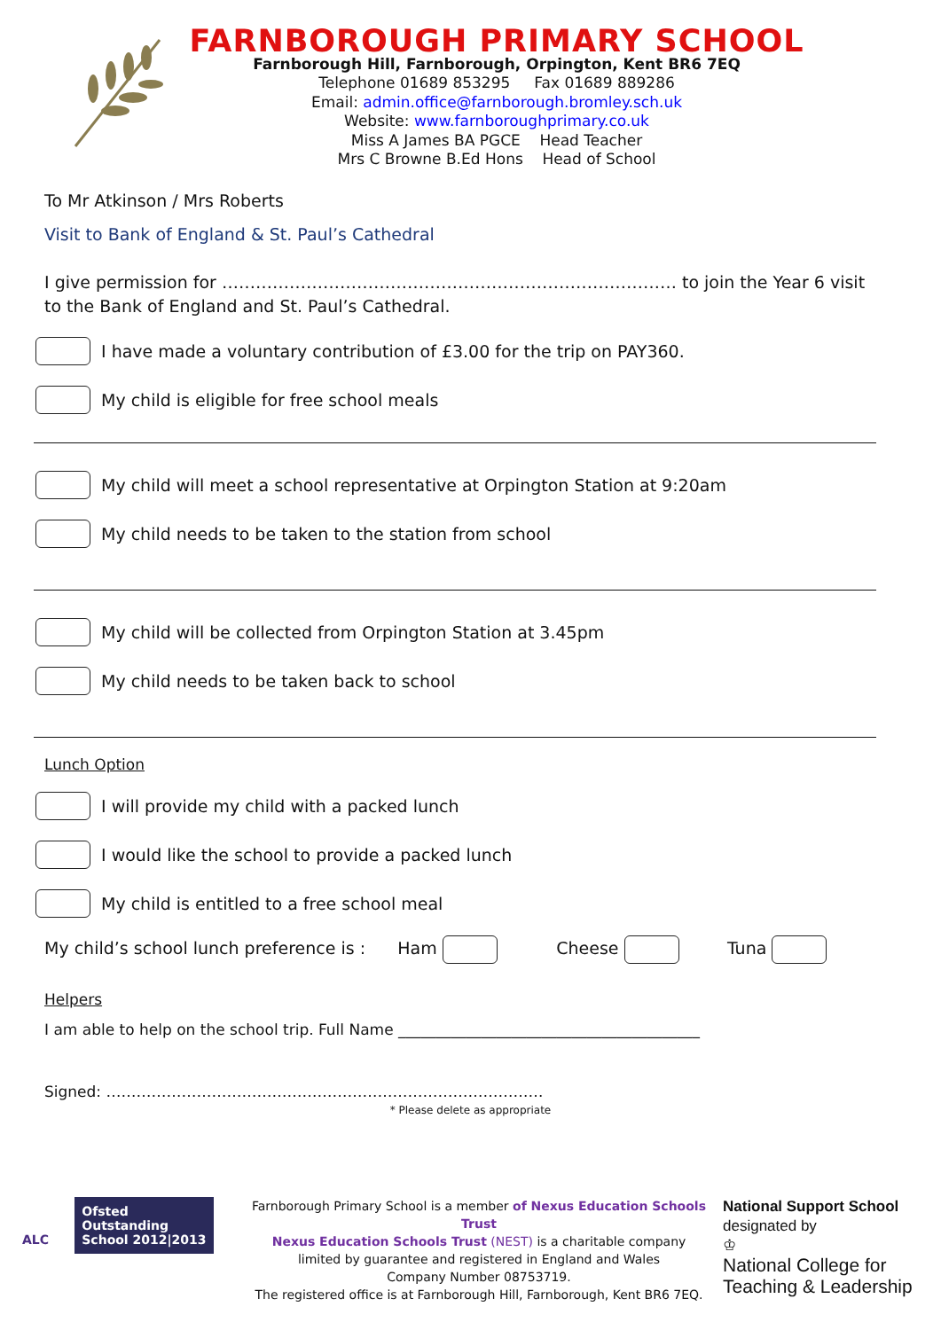FARNBOROUGH PRIMARY SCHOOL
Farnborough Hill, Farnborough, Orpington, Kent BR6 7EQ
Telephone 01689 853295 Fax 01689 889286
Email: admin.office@farnborough.bromley.sch.uk
Website: www.farnboroughprimary.co.uk
Miss A James BA PGCE Head Teacher
Mrs C Browne B.Ed Hons Head of School
To Mr Atkinson / Mrs Roberts
Visit to Bank of England & St. Paul’s Cathedral
I give permission for ……………………………………………………………………… to join the Year 6 visit to the Bank of England and St. Paul’s Cathedral.
I have made a voluntary contribution of £3.00 for the trip on PAY360.
My child is eligible for free school meals
My child will meet a school representative at Orpington Station at 9:20am
My child needs to be taken to the station from school
My child will be collected from Orpington Station at 3.45pm
My child needs to be taken back to school
Lunch Option
I will provide my child with a packed lunch
I would like the school to provide a packed lunch
My child is entitled to a free school meal
My child’s school lunch preference is : Ham Cheese Tuna
Helpers
I am able to help on the school trip. Full Name ________________________________________
Signed: ……………………………………………………………………………
* Please delete as appropriate
ALC Ofsted
Outstanding
School 2012|2013
Farnborough Primary School is a member of Nexus Education Schools Trust
Nexus Education Schools Trust (NEST) is a charitable company
limited by guarantee and registered in England and Wales
Company Number 08753719.
The registered office is at Farnborough Hill, Farnborough, Kent BR6 7EQ.
National Support School
designated by
♔
National College for
Teaching & Leadership